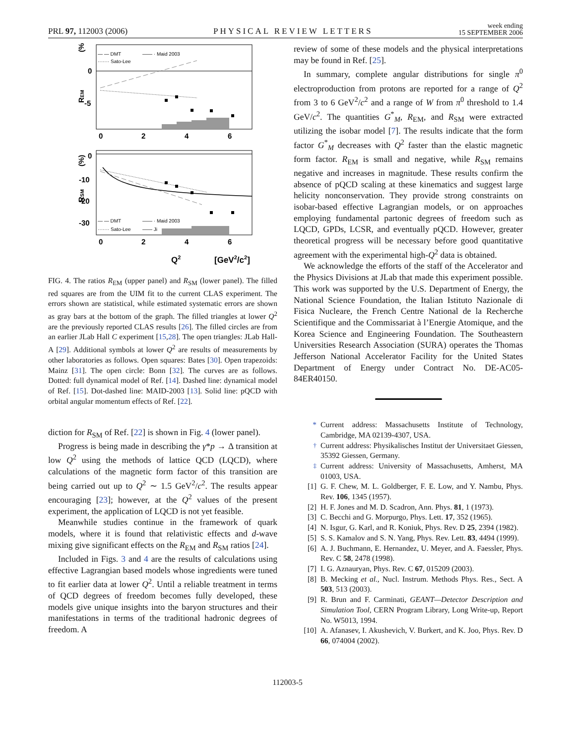PRL 97, 112003 (2006)
PHYSICAL REVIEW LETTERS
week ending
15 SEPTEMBER 2006
— — DMT
—— · Maid 2003
······· Sato-Lee
(%)
0
-5
REM
0
2
4
6
— — DMT
—— · Maid 2003
······· Sato-Lee
—— Ji
0
-10
.
-20
-30
(%)
RSM
0
2
4
6
Q2
[GeV2/c2]
FIG. 4. The ratios R<sub>EM</sub> (upper panel) and R<sub>SM</sub> (lower panel). The filled red squares are from the UIM fit to the current CLAS experiment. The errors shown are statistical, while estimated systematic errors are shown as gray bars at the bottom of the graph. The filled triangles at lower Q<sup>2</sup> are the previously reported CLAS results [26]. The filled circles are from an earlier JLab Hall C experiment [15,28]. The open triangles: JLab Hall-A [29]. Additional symbols at lower Q<sup>2</sup> are results of measurements by other laboratories as follows. Open squares: Bates [30]. Open trapezoids: Mainz [31]. The open circle: Bonn [32]. The curves are as follows. Dotted: full dynamical model of Ref. [14]. Dashed line: dynamical model of Ref. [15]. Dot-dashed line: MAID-2003 [13]. Solid line: pQCD with orbital angular momentum effects of Ref. [22].
diction for R<sub>SM</sub> of Ref. [22] is shown in Fig. 4 (lower panel).
Progress is being made in describing the γ*p → Δ transition at low Q<sup>2</sup> using the methods of lattice QCD (LQCD), where calculations of the magnetic form factor of this transition are being carried out up to Q<sup>2</sup> ∼ 1.5 GeV<sup>2</sup>/c<sup>2</sup>. The results appear encouraging [23]; however, at the Q<sup>2</sup> values of the present experiment, the application of LQCD is not yet feasible.
Meanwhile studies continue in the framework of quark models, where it is found that relativistic effects and d-wave mixing give significant effects on the R<sub>EM</sub> and R<sub>SM</sub> ratios [24].
Included in Figs. 3 and 4 are the results of calculations using effective Lagrangian based models whose ingredients were tuned to fit earlier data at lower Q<sup>2</sup>. Until a reliable treatment in terms of QCD degrees of freedom becomes fully developed, these models give unique insights into the baryon structures and their manifestations in terms of the traditional hadronic degrees of freedom. A
review of some of these models and the physical interpretations may be found in Ref. [25].
In summary, complete angular distributions for single π<sup>0</sup> electroproduction from protons are reported for a range of Q<sup>2</sup> from 3 to 6 GeV<sup>2</sup>/c<sup>2</sup> and a range of W from π<sup>0</sup> threshold to 1.4 GeV/c<sup>2</sup>. The quantities G<sup>*</sup><sub>M</sub>, R<sub>EM</sub>, and R<sub>SM</sub> were extracted utilizing the isobar model [7]. The results indicate that the form factor G<sup>*</sup><sub>M</sub> decreases with Q<sup>2</sup> faster than the elastic magnetic form factor. R<sub>EM</sub> is small and negative, while R<sub>SM</sub> remains negative and increases in magnitude. These results confirm the absence of pQCD scaling at these kinematics and suggest large helicity nonconservation. They provide strong constraints on isobar-based effective Lagrangian models, or on approaches employing fundamental partonic degrees of freedom such as LQCD, GPDs, LCSR, and eventually pQCD. However, greater theoretical progress will be necessary before good quantitative agreement with the experimental high-Q<sup>2</sup> data is obtained.
We acknowledge the efforts of the staff of the Accelerator and the Physics Divisions at JLab that made this experiment possible. This work was supported by the U.S. Department of Energy, the National Science Foundation, the Italian Istituto Nazionale di Fisica Nucleare, the French Centre National de la Recherche Scientifique and the Commissariat à l’Energie Atomique, and the Korea Science and Engineering Foundation. The Southeastern Universities Research Association (SURA) operates the Thomas Jefferson National Accelerator Facility for the United States Department of Energy under Contract No. DE-AC05-84ER40150.
* Current address: Massachusetts Institute of Technology, Cambridge, MA 02139-4307, USA.
<sup>†</sup> Current address: Physikalisches Institut der Universitaet Giessen, 35392 Giessen, Germany.
<sup>‡</sup> Current address: University of Massachusetts, Amherst, MA 01003, USA.
[1] G. F. Chew, M. L. Goldberger, F. E. Low, and Y. Nambu, Phys. Rev. 106, 1345 (1957).
[2] H. F. Jones and M. D. Scadron, Ann. Phys. 81, 1 (1973).
[3] C. Becchi and G. Morpurgo, Phys. Lett. 17, 352 (1965).
[4] N. Isgur, G. Karl, and R. Koniuk, Phys. Rev. D 25, 2394 (1982).
[5] S. S. Kamalov and S. N. Yang, Phys. Rev. Lett. 83, 4494 (1999).
[6] A. J. Buchmann, E. Hernandez, U. Meyer, and A. Faessler, Phys. Rev. C 58, 2478 (1998).
[7] I. G. Aznauryan, Phys. Rev. C 67, 015209 (2003).
[8] B. Mecking et al., Nucl. Instrum. Methods Phys. Res., Sect. A 503, 513 (2003).
[9] R. Brun and F. Carminati, GEANT—Detector Description and Simulation Tool, CERN Program Library, Long Write-up, Report No. W5013, 1994.
[10] A. Afanasev, I. Akushevich, V. Burkert, and K. Joo, Phys. Rev. D 66, 074004 (2002).
112003-5